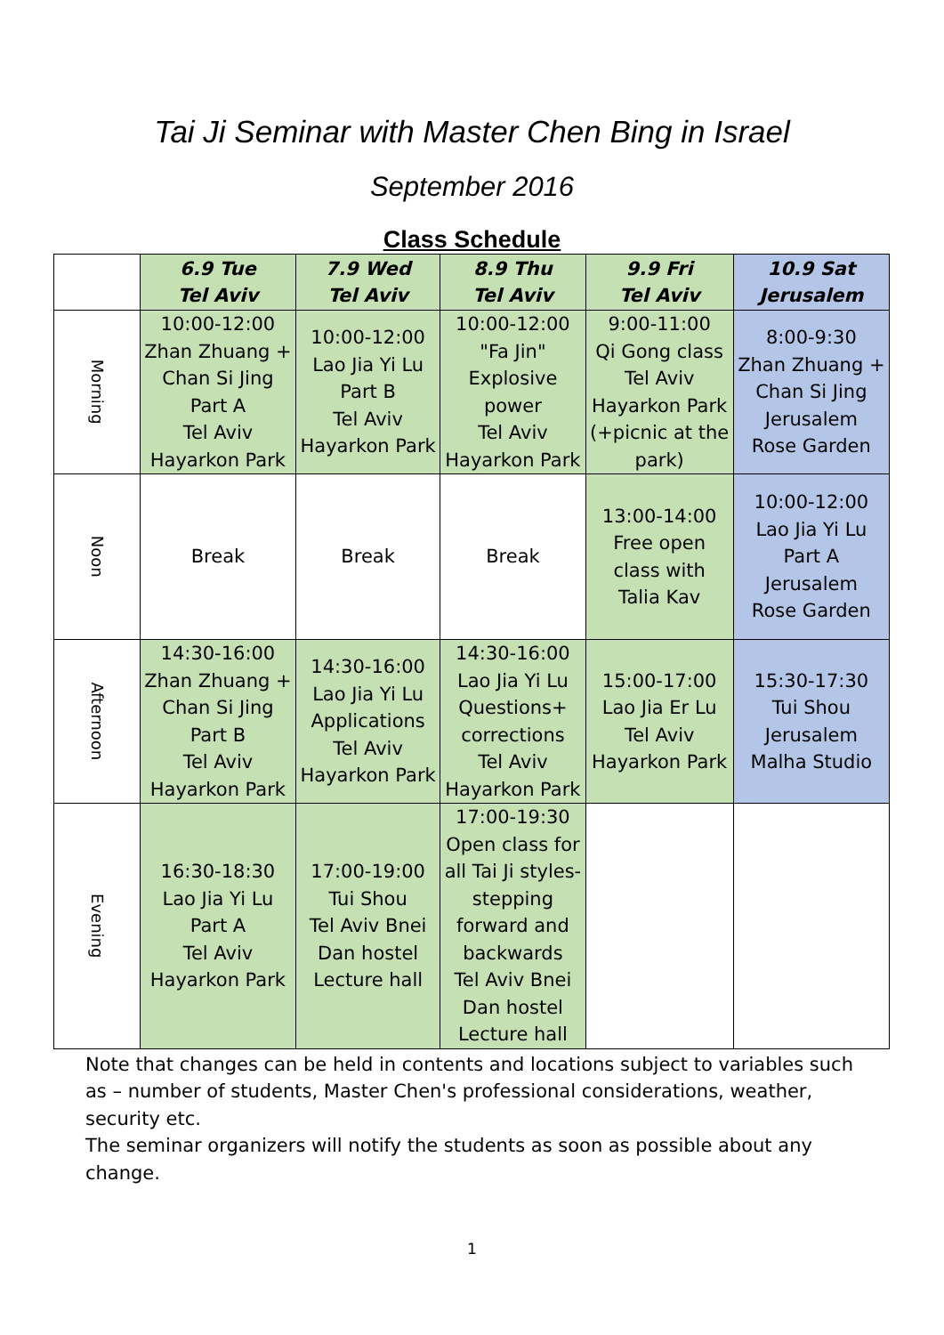Tai Ji Seminar with Master Chen Bing in Israel
September 2016
Class Schedule
| | 6.9 Tue Tel Aviv | 7.9 Wed Tel Aviv | 8.9 Thu Tel Aviv | 9.9 Fri Tel Aviv | 10.9 Sat Jerusalem |
| --- | --- | --- | --- | --- | --- |
| Morning | 10:00-12:00 Zhan Zhuang + Chan Si Jing Part A Tel Aviv Hayarkon Park | 10:00-12:00 Lao Jia Yi Lu Part B Tel Aviv Hayarkon Park | 10:00-12:00 "Fa Jin" Explosive power Tel Aviv Hayarkon Park | 9:00-11:00 Qi Gong class Tel Aviv Hayarkon Park (+picnic at the park) | 8:00-9:30 Zhan Zhuang + Chan Si Jing Jerusalem Rose Garden |
| Noon | Break | Break | Break | 13:00-14:00 Free open class with Talia Kav | 10:00-12:00 Lao Jia Yi Lu Part A Jerusalem Rose Garden |
| Afternoon | 14:30-16:00 Zhan Zhuang + Chan Si Jing Part B Tel Aviv Hayarkon Park | 14:30-16:00 Lao Jia Yi Lu Applications Tel Aviv Hayarkon Park | 14:30-16:00 Lao Jia Yi Lu Questions+ corrections Tel Aviv Hayarkon Park | 15:00-17:00 Lao Jia Er Lu Tel Aviv Hayarkon Park | 15:30-17:30 Tui Shou Jerusalem Malha Studio |
| Evening | 16:30-18:30 Lao Jia Yi Lu Part A Tel Aviv Hayarkon Park | 17:00-19:00 Tui Shou Tel Aviv Bnei Dan hostel Lecture hall | 17:00-19:30 Open class for all Tai Ji styles- stepping forward and backwards Tel Aviv Bnei Dan hostel Lecture hall | | |
Note that changes can be held in contents and locations subject to variables such as – number of students, Master Chen's professional considerations, weather, security etc.
The seminar organizers will notify the students as soon as possible about any change.
1